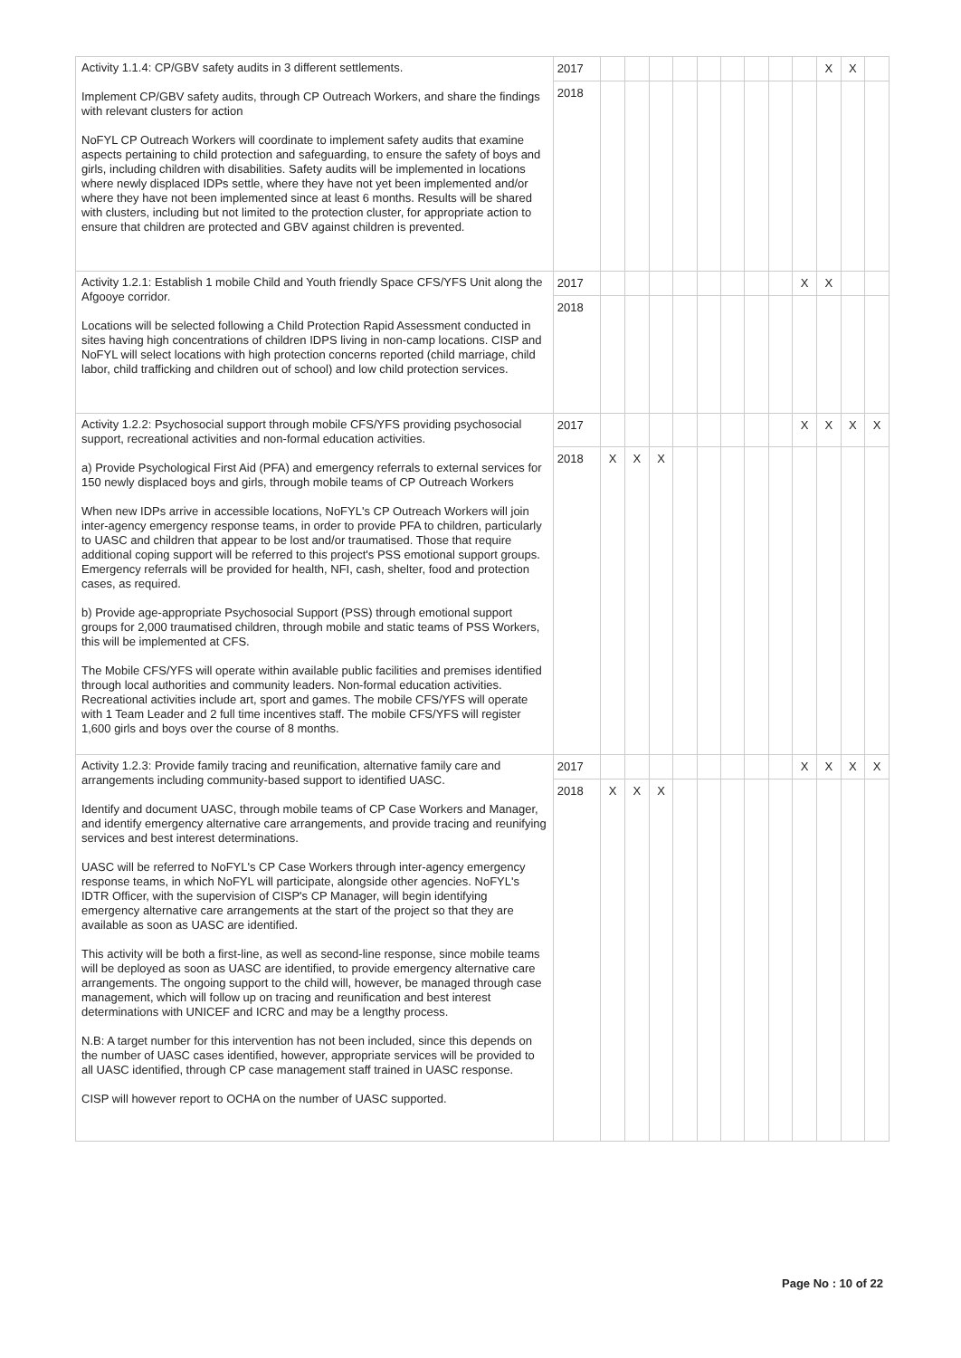| Activity 1.1.4: CP/GBV safety audits in 3 different settlements. Implement CP/GBV safety audits, through CP Outreach Workers, and share the findings with relevant clusters for action NoFYL CP Outreach Workers will coordinate to implement safety audits that examine aspects pertaining to child protection and safeguarding, to ensure the safety of boys and girls, including children with disabilities. Safety audits will be implemented in locations where newly displaced IDPs settle, where they have not yet been implemented and/or where they have not been implemented since at least 6 months. Results will be shared with clusters, including but not limited to the protection cluster, for appropriate action to ensure that children are protected and GBV against children is prevented. | 2017 | | | | | | | | | | X | X | |
| | 2018 | | | | | | | | | | | | |
| Activity 1.2.1: Establish 1 mobile Child and Youth friendly Space CFS/YFS Unit along the Afgooye corridor. Locations will be selected following a Child Protection Rapid Assessment conducted in sites having high concentrations of children IDPS living in non-camp locations. CISP and NoFYL will select locations with high protection concerns reported (child marriage, child labor, child trafficking and children out of school) and low child protection services. | 2017 | | | | | | | | | X | X | | |
| | 2018 | | | | | | | | | | | | |
| Activity 1.2.2: Psychosocial support through mobile CFS/YFS providing psychosocial support, recreational activities and non-formal education activities. a) Provide Psychological First Aid (PFA) and emergency referrals to external services for 150 newly displaced boys and girls, through mobile teams of CP Outreach Workers When new IDPs arrive in accessible locations, NoFYL's CP Outreach Workers will join inter-agency emergency response teams, in order to provide PFA to children, particularly to UASC and children that appear to be lost and/or traumatised. Those that require additional coping support will be referred to this project's PSS emotional support groups. Emergency referrals will be provided for health, NFI, cash, shelter, food and protection cases, as required. b) Provide age-appropriate Psychosocial Support (PSS) through emotional support groups for 2,000 traumatised children, through mobile and static teams of PSS Workers, this will be implemented at CFS. The Mobile CFS/YFS will operate within available public facilities and premises identified through local authorities and community leaders. Non-formal education activities. Recreational activities include art, sport and games. The mobile CFS/YFS will operate with 1 Team Leader and 2 full time incentives staff. The mobile CFS/YFS will register 1,600 girls and boys over the course of 8 months. | 2017 | | | | | | | | | X | X | X | X |
| | 2018 | X | X | X | | | | | | | | | |
| Activity 1.2.3: Provide family tracing and reunification, alternative family care and arrangements including community-based support to identified UASC. Identify and document UASC, through mobile teams of CP Case Workers and Manager, and identify emergency alternative care arrangements, and provide tracing and reunifying services and best interest determinations. UASC will be referred to NoFYL's CP Case Workers through inter-agency emergency response teams, in which NoFYL will participate, alongside other agencies. NoFYL's IDTR Officer, with the supervision of CISP's CP Manager, will begin identifying emergency alternative care arrangements at the start of the project so that they are available as soon as UASC are identified. This activity will be both a first-line, as well as second-line response, since mobile teams will be deployed as soon as UASC are identified, to provide emergency alternative care arrangements. The ongoing support to the child will, however, be managed through case management, which will follow up on tracing and reunification and best interest determinations with UNICEF and ICRC and may be a lengthy process. N.B: A target number for this intervention has not been included, since this depends on the number of UASC cases identified, however, appropriate services will be provided to all UASC identified, through CP case management staff trained in UASC response. CISP will however report to OCHA on the number of UASC supported. | 2017 | | | | | | | | | X | X | X | X |
| | 2018 | X | X | X | | | | | | | | | |
Page No : 10 of 22